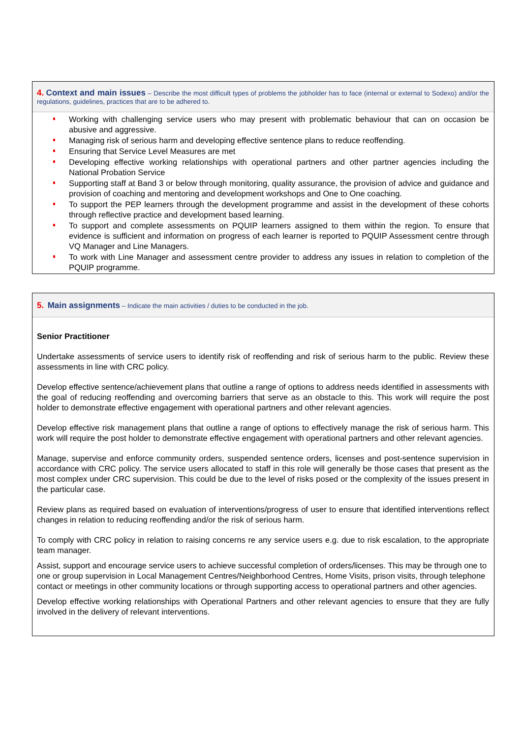4. Context and main issues – Describe the most difficult types of problems the jobholder has to face (internal or external to Sodexo) and/or the regulations, guidelines, practices that are to be adhered to.
Working with challenging service users who may present with problematic behaviour that can on occasion be abusive and aggressive.
Managing risk of serious harm and developing effective sentence plans to reduce reoffending.
Ensuring that Service Level Measures are met
Developing effective working relationships with operational partners and other partner agencies including the National Probation Service
Supporting staff at Band 3 or below through monitoring, quality assurance, the provision of advice and guidance and provision of coaching and mentoring and development workshops and One to One coaching.
To support the PEP learners through the development programme and assist in the development of these cohorts through reflective practice and development based learning.
To support and complete assessments on PQUIP learners assigned to them within the region. To ensure that evidence is sufficient and information on progress of each learner is reported to PQUIP Assessment centre through VQ Manager and Line Managers.
To work with Line Manager and assessment centre provider to address any issues in relation to completion of the PQUIP programme.
5. Main assignments – Indicate the main activities / duties to be conducted in the job.
Senior Practitioner
Undertake assessments of service users to identify risk of reoffending and risk of serious harm to the public. Review these assessments in line with CRC policy.
Develop effective sentence/achievement plans that outline a range of options to address needs identified in assessments with the goal of reducing reoffending and overcoming barriers that serve as an obstacle to this. This work will require the post holder to demonstrate effective engagement with operational partners and other relevant agencies.
Develop effective risk management plans that outline a range of options to effectively manage the risk of serious harm. This work will require the post holder to demonstrate effective engagement with operational partners and other relevant agencies.
Manage, supervise and enforce community orders, suspended sentence orders, licenses and post-sentence supervision in accordance with CRC policy. The service users allocated to staff in this role will generally be those cases that present as the most complex under CRC supervision. This could be due to the level of risks posed or the complexity of the issues present in the particular case.
Review plans as required based on evaluation of interventions/progress of user to ensure that identified interventions reflect changes in relation to reducing reoffending and/or the risk of serious harm.
To comply with CRC policy in relation to raising concerns re any service users e.g. due to risk escalation, to the appropriate team manager.
Assist, support and encourage service users to achieve successful completion of orders/licenses. This may be through one to one or group supervision in Local Management Centres/Neighborhood Centres, Home Visits, prison visits, through telephone contact or meetings in other community locations or through supporting access to operational partners and other agencies.
Develop effective working relationships with Operational Partners and other relevant agencies to ensure that they are fully involved in the delivery of relevant interventions.